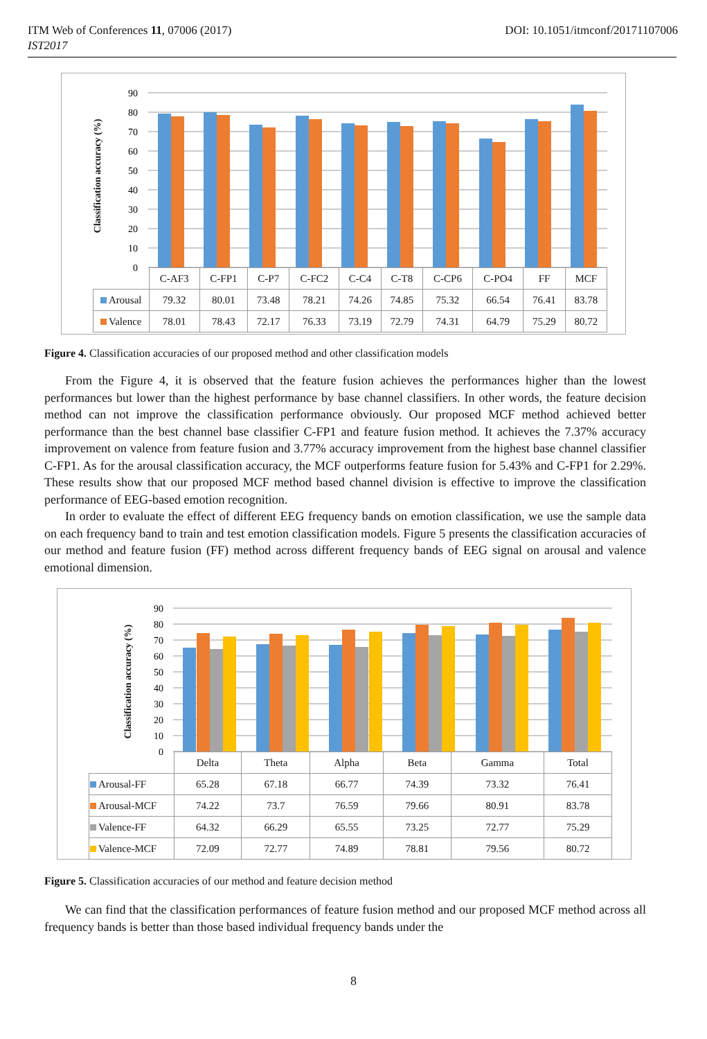ITM Web of Conferences 11, 07006 (2017) DOI: 10.1051/itmconf/20171107006
IST2017
90
80
70
60
50
40
30
20
10
0
Classification accuracy (%)
| | C-AF3 | C-FP1 | C-P7 | C-FC2 | C-C4 | C-T8 | C-CP6 | C-PO4 | FF | MCF |
| Arousal | 79.32 | 80.01 | 73.48 | 78.21 | 74.26 | 74.85 | 75.32 | 66.54 | 76.41 | 83.78 |
| Valence | 78.01 | 78.43 | 72.17 | 76.33 | 73.19 | 72.79 | 74.31 | 64.79 | 75.29 | 80.72 |
Figure 4. Classification accuracies of our proposed method and other classification models
From the Figure 4, it is observed that the feature fusion achieves the performances higher than the lowest performances but lower than the highest performance by base channel classifiers. In other words, the feature decision method can not improve the classification performance obviously. Our proposed MCF method achieved better performance than the best channel base classifier C-FP1 and feature fusion method. It achieves the 7.37% accuracy improvement on valence from feature fusion and 3.77% accuracy improvement from the highest base channel classifier C-FP1. As for the arousal classification accuracy, the MCF outperforms feature fusion for 5.43% and C-FP1 for 2.29%. These results show that our proposed MCF method based channel division is effective to improve the classification performance of EEG-based emotion recognition.
In order to evaluate the effect of different EEG frequency bands on emotion classification, we use the sample data on each frequency band to train and test emotion classification models. Figure 5 presents the classification accuracies of our method and feature fusion (FF) method across different frequency bands of EEG signal on arousal and valence emotional dimension.
90
80
70
60
50
40
30
20
10
0
Classification accuracy (%)
| | Delta | Theta | Alpha | Beta | Gamma | Total |
| Arousal-FF | 65.28 | 67.18 | 66.77 | 74.39 | 73.32 | 76.41 |
| Arousal-MCF | 74.22 | 73.7 | 76.59 | 79.66 | 80.91 | 83.78 |
| Valence-FF | 64.32 | 66.29 | 65.55 | 73.25 | 72.77 | 75.29 |
| Valence-MCF | 72.09 | 72.77 | 74.89 | 78.81 | 79.56 | 80.72 |
Figure 5. Classification accuracies of our method and feature decision method
We can find that the classification performances of feature fusion method and our proposed MCF method across all frequency bands is better than those based individual frequency bands under the
8